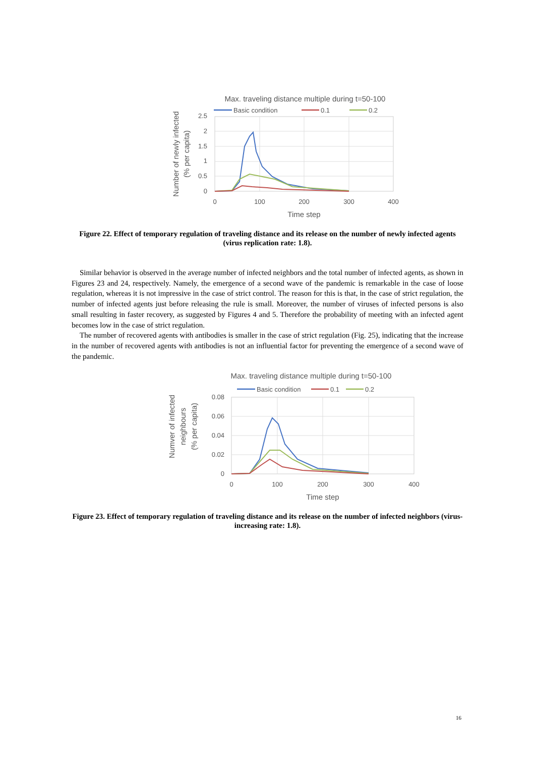Max. traveling distance multiple during t=50-100
Basic condition
0.1
0.2
2.5
2
1.5
1
0.5
0
0
100
200
300
400
Time step
Number of newly infected
(% per capita)
Figure 22. Effect of temporary regulation of traveling distance and its release on the number of newly infected agents (virus replication rate: 1.8).
Similar behavior is observed in the average number of infected neighbors and the total number of infected agents, as shown in Figures 23 and 24, respectively. Namely, the emergence of a second wave of the pandemic is remarkable in the case of loose regulation, whereas it is not impressive in the case of strict control. The reason for this is that, in the case of strict regulation, the number of infected agents just before releasing the rule is small. Moreover, the number of viruses of infected persons is also small resulting in faster recovery, as suggested by Figures 4 and 5. Therefore the probability of meeting with an infected agent becomes low in the case of strict regulation.
The number of recovered agents with antibodies is smaller in the case of strict regulation (Fig. 25), indicating that the increase in the number of recovered agents with antibodies is not an influential factor for preventing the emergence of a second wave of the pandemic.
Max. traveling distance multiple during t=50-100
Basic condition
0.1
0.2
0.08
0.06
0.04
0.02
0
0
100
200
300
400
Time step
Numver of infected
neighbours
(% per capita)
Figure 23. Effect of temporary regulation of traveling distance and its release on the number of infected neighbors (virus-increasing rate: 1.8).
16